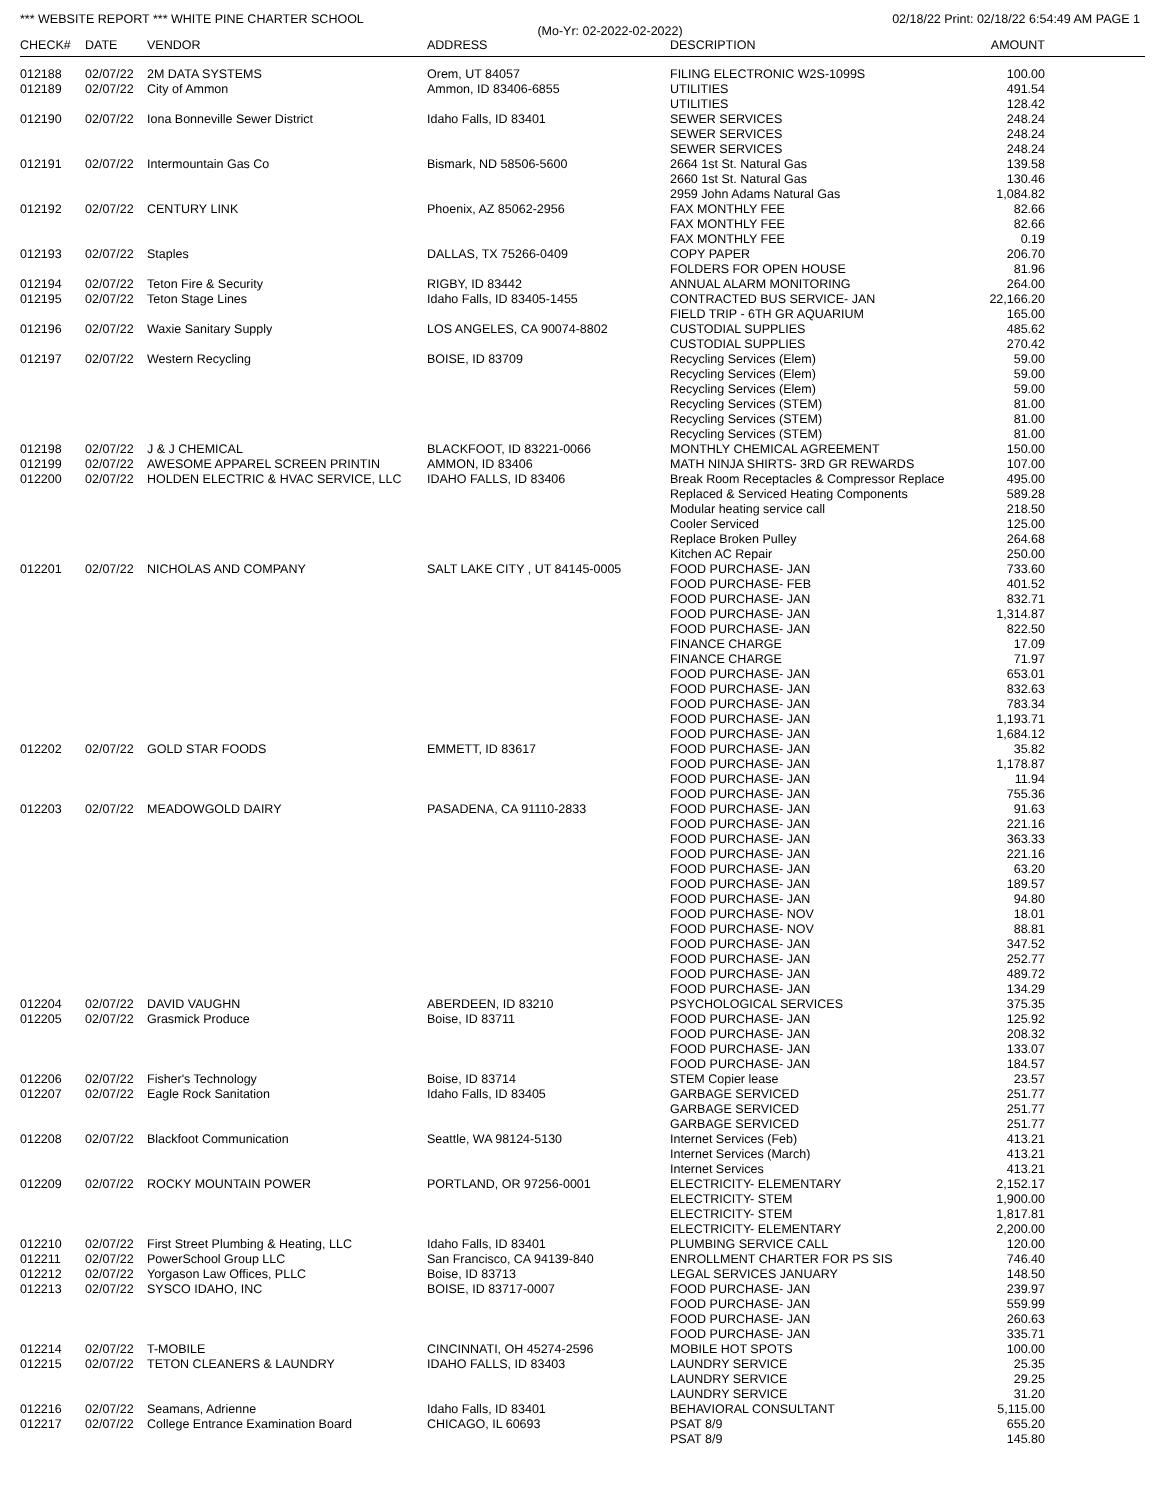*** WEBSITE REPORT *** WHITE PINE CHARTER SCHOOL 02/18/22 Print: 02/18/22 6:54:49 AM PAGE 1
(Mo-Yr: 02-2022-02-2022)
| CHECK# | DATE | VENDOR | ADDRESS | DESCRIPTION | AMOUNT |
| --- | --- | --- | --- | --- | --- |
| 012188 | 02/07/22 | 2M DATA SYSTEMS | Orem, UT 84057 | FILING ELECTRONIC W2S-1099S | 100.00 |
| 012189 | 02/07/22 | City of Ammon | Ammon, ID 83406-6855 | UTILITIES | 491.54 |
| | | | | UTILITIES | 128.42 |
| 012190 | 02/07/22 | Iona Bonneville Sewer District | Idaho Falls, ID 83401 | SEWER SERVICES | 248.24 |
| | | | | SEWER SERVICES | 248.24 |
| | | | | SEWER SERVICES | 248.24 |
| 012191 | 02/07/22 | Intermountain Gas Co | Bismark, ND 58506-5600 | 2664 1st St. Natural Gas | 139.58 |
| | | | | 2660 1st St. Natural Gas | 130.46 |
| | | | | 2959 John Adams Natural Gas | 1,084.82 |
| 012192 | 02/07/22 | CENTURY LINK | Phoenix, AZ 85062-2956 | FAX MONTHLY FEE | 82.66 |
| | | | | FAX MONTHLY FEE | 82.66 |
| | | | | FAX MONTHLY FEE | 0.19 |
| 012193 | 02/07/22 | Staples | DALLAS, TX 75266-0409 | COPY PAPER | 206.70 |
| | | | | FOLDERS FOR OPEN HOUSE | 81.96 |
| 012194 | 02/07/22 | Teton Fire & Security | RIGBY, ID 83442 | ANNUAL ALARM MONITORING | 264.00 |
| 012195 | 02/07/22 | Teton Stage Lines | Idaho Falls, ID 83405-1455 | CONTRACTED BUS SERVICE- JAN | 22,166.20 |
| | | | | FIELD TRIP - 6TH GR AQUARIUM | 165.00 |
| 012196 | 02/07/22 | Waxie Sanitary Supply | LOS ANGELES, CA 90074-8802 | CUSTODIAL SUPPLIES | 485.62 |
| | | | | CUSTODIAL SUPPLIES | 270.42 |
| 012197 | 02/07/22 | Western Recycling | BOISE, ID 83709 | Recycling Services (Elem) | 59.00 |
| | | | | Recycling Services (Elem) | 59.00 |
| | | | | Recycling Services (Elem) | 59.00 |
| | | | | Recycling Services (STEM) | 81.00 |
| | | | | Recycling Services (STEM) | 81.00 |
| | | | | Recycling Services (STEM) | 81.00 |
| 012198 | 02/07/22 | J & J CHEMICAL | BLACKFOOT, ID 83221-0066 | MONTHLY CHEMICAL AGREEMENT | 150.00 |
| 012199 | 02/07/22 | AWESOME APPAREL SCREEN PRINTIN | AMMON, ID 83406 | MATH NINJA SHIRTS- 3RD GR REWARDS | 107.00 |
| 012200 | 02/07/22 | HOLDEN ELECTRIC & HVAC SERVICE, LLC | IDAHO FALLS, ID 83406 | Break Room Receptacles & Compressor Replace | 495.00 |
| | | | | Replaced & Serviced Heating Components | 589.28 |
| | | | | Modular heating service call | 218.50 |
| | | | | Cooler Serviced | 125.00 |
| | | | | Replace Broken Pulley | 264.68 |
| | | | | Kitchen AC Repair | 250.00 |
| 012201 | 02/07/22 | NICHOLAS AND COMPANY | SALT LAKE CITY , UT 84145-0005 | FOOD PURCHASE- JAN | 733.60 |
| | | | | FOOD PURCHASE- FEB | 401.52 |
| | | | | FOOD PURCHASE- JAN | 832.71 |
| | | | | FOOD PURCHASE- JAN | 1,314.87 |
| | | | | FOOD PURCHASE- JAN | 822.50 |
| | | | | FINANCE CHARGE | 17.09 |
| | | | | FINANCE CHARGE | 71.97 |
| | | | | FOOD PURCHASE- JAN | 653.01 |
| | | | | FOOD PURCHASE- JAN | 832.63 |
| | | | | FOOD PURCHASE- JAN | 783.34 |
| | | | | FOOD PURCHASE- JAN | 1,193.71 |
| | | | | FOOD PURCHASE- JAN | 1,684.12 |
| 012202 | 02/07/22 | GOLD STAR FOODS | EMMETT, ID 83617 | FOOD PURCHASE- JAN | 35.82 |
| | | | | FOOD PURCHASE- JAN | 1,178.87 |
| | | | | FOOD PURCHASE- JAN | 11.94 |
| | | | | FOOD PURCHASE- JAN | 755.36 |
| 012203 | 02/07/22 | MEADOWGOLD DAIRY | PASADENA, CA 91110-2833 | FOOD PURCHASE- JAN | 91.63 |
| | | | | FOOD PURCHASE- JAN | 221.16 |
| | | | | FOOD PURCHASE- JAN | 363.33 |
| | | | | FOOD PURCHASE- JAN | 221.16 |
| | | | | FOOD PURCHASE- JAN | 63.20 |
| | | | | FOOD PURCHASE- JAN | 189.57 |
| | | | | FOOD PURCHASE- JAN | 94.80 |
| | | | | FOOD PURCHASE- NOV | 18.01 |
| | | | | FOOD PURCHASE- NOV | 88.81 |
| | | | | FOOD PURCHASE- JAN | 347.52 |
| | | | | FOOD PURCHASE- JAN | 252.77 |
| | | | | FOOD PURCHASE- JAN | 489.72 |
| | | | | FOOD PURCHASE- JAN | 134.29 |
| 012204 | 02/07/22 | DAVID VAUGHN | ABERDEEN, ID 83210 | PSYCHOLOGICAL SERVICES | 375.35 |
| 012205 | 02/07/22 | Grasmick Produce | Boise, ID 83711 | FOOD PURCHASE- JAN | 125.92 |
| | | | | FOOD PURCHASE- JAN | 208.32 |
| | | | | FOOD PURCHASE- JAN | 133.07 |
| | | | | FOOD PURCHASE- JAN | 184.57 |
| 012206 | 02/07/22 | Fisher's Technology | Boise, ID 83714 | STEM Copier lease | 23.57 |
| 012207 | 02/07/22 | Eagle Rock Sanitation | Idaho Falls, ID 83405 | GARBAGE SERVICED | 251.77 |
| | | | | GARBAGE SERVICED | 251.77 |
| | | | | GARBAGE SERVICED | 251.77 |
| 012208 | 02/07/22 | Blackfoot Communication | Seattle, WA 98124-5130 | Internet Services (Feb) | 413.21 |
| | | | | Internet Services (March) | 413.21 |
| | | | | Internet Services | 413.21 |
| 012209 | 02/07/22 | ROCKY MOUNTAIN POWER | PORTLAND, OR 97256-0001 | ELECTRICITY- ELEMENTARY | 2,152.17 |
| | | | | ELECTRICITY- STEM | 1,900.00 |
| | | | | ELECTRICITY- STEM | 1,817.81 |
| | | | | ELECTRICITY- ELEMENTARY | 2,200.00 |
| 012210 | 02/07/22 | First Street Plumbing & Heating, LLC | Idaho Falls, ID 83401 | PLUMBING SERVICE CALL | 120.00 |
| 012211 | 02/07/22 | PowerSchool Group LLC | San Francisco, CA 94139-840 | ENROLLMENT CHARTER FOR PS SIS | 746.40 |
| 012212 | 02/07/22 | Yorgason Law Offices, PLLC | Boise, ID 83713 | LEGAL SERVICES JANUARY | 148.50 |
| 012213 | 02/07/22 | SYSCO IDAHO, INC | BOISE, ID 83717-0007 | FOOD PURCHASE- JAN | 239.97 |
| | | | | FOOD PURCHASE- JAN | 559.99 |
| | | | | FOOD PURCHASE- JAN | 260.63 |
| | | | | FOOD PURCHASE- JAN | 335.71 |
| 012214 | 02/07/22 | T-MOBILE | CINCINNATI, OH 45274-2596 | MOBILE HOT SPOTS | 100.00 |
| 012215 | 02/07/22 | TETON CLEANERS & LAUNDRY | IDAHO FALLS, ID 83403 | LAUNDRY SERVICE | 25.35 |
| | | | | LAUNDRY SERVICE | 29.25 |
| | | | | LAUNDRY SERVICE | 31.20 |
| 012216 | 02/07/22 | Seamans, Adrienne | Idaho Falls, ID 83401 | BEHAVIORAL CONSULTANT | 5,115.00 |
| 012217 | 02/07/22 | College Entrance Examination Board | CHICAGO, IL 60693 | PSAT 8/9 | 655.20 |
| | | | | PSAT 8/9 | 145.80 |